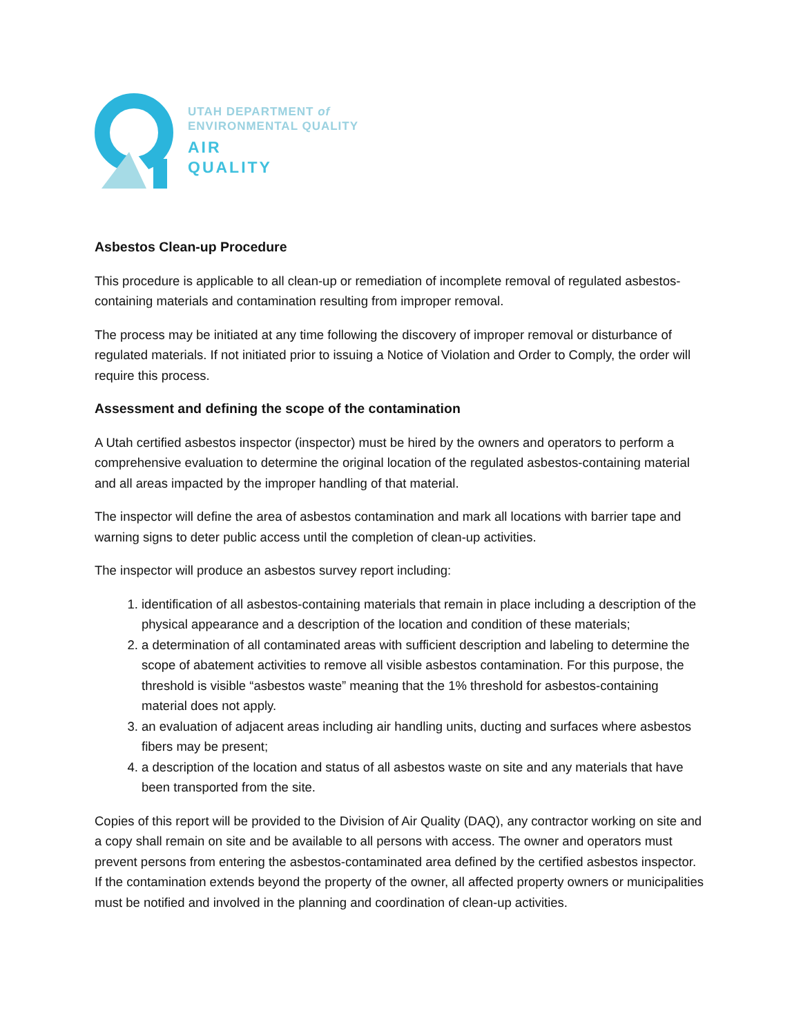UTAH DEPARTMENT of
ENVIRONMENTAL QUALITY
AIR
QUALITY
Asbestos Clean-up Procedure
This procedure is applicable to all clean-up or remediation of incomplete removal of regulated asbestos-containing materials and contamination resulting from improper removal.
The process may be initiated at any time following the discovery of improper removal or disturbance of regulated materials. If not initiated prior to issuing a Notice of Violation and Order to Comply, the order will require this process.
Assessment and defining the scope of the contamination
A Utah certified asbestos inspector (inspector) must be hired by the owners and operators to perform a comprehensive evaluation to determine the original location of the regulated asbestos-containing material and all areas impacted by the improper handling of that material.
The inspector will define the area of asbestos contamination and mark all locations with barrier tape and warning signs to deter public access until the completion of clean-up activities.
The inspector will produce an asbestos survey report including:
1. identification of all asbestos-containing materials that remain in place including a description of the physical appearance and a description of the location and condition of these materials;
2. a determination of all contaminated areas with sufficient description and labeling to determine the scope of abatement activities to remove all visible asbestos contamination. For this purpose, the threshold is visible “asbestos waste” meaning that the 1% threshold for asbestos-containing material does not apply.
3. an evaluation of adjacent areas including air handling units, ducting and surfaces where asbestos fibers may be present;
4. a description of the location and status of all asbestos waste on site and any materials that have been transported from the site.
Copies of this report will be provided to the Division of Air Quality (DAQ), any contractor working on site and a copy shall remain on site and be available to all persons with access. The owner and operators must prevent persons from entering the asbestos-contaminated area defined by the certified asbestos inspector. If the contamination extends beyond the property of the owner, all affected property owners or municipalities must be notified and involved in the planning and coordination of clean-up activities.